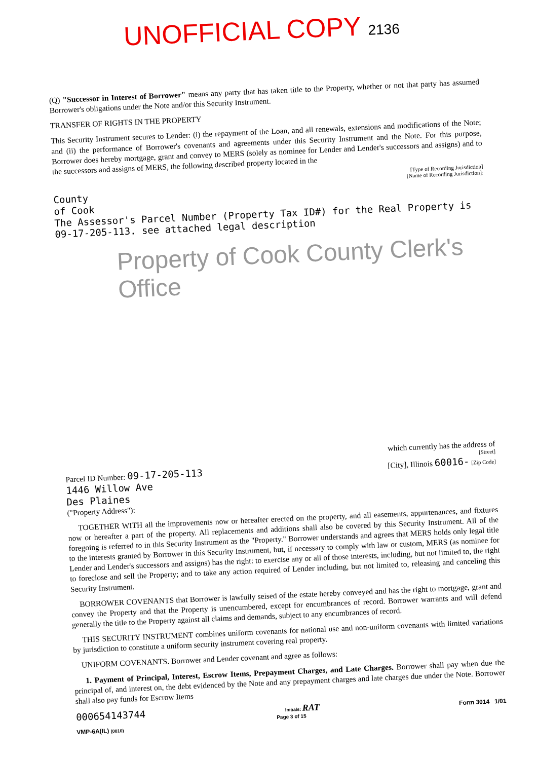UNOFFICIAL COPY 2136
(Q) "Successor in Interest of Borrower" means any party that has taken title to the Property, whether or not that party has assumed Borrower's obligations under the Note and/or this Security Instrument.
TRANSFER OF RIGHTS IN THE PROPERTY
This Security Instrument secures to Lender: (i) the repayment of the Loan, and all renewals, extensions and modifications of the Note; and (ii) the performance of Borrower's covenants and agreements under this Security Instrument and the Note. For this purpose, Borrower does hereby mortgage, grant and convey to MERS (solely as nominee for Lender and Lender's successors and assigns) and to the successors and assigns of MERS, the following described property located in the
[Type of Recording Jurisdiction]
[Name of Recording Jurisdiction]:
County
of Cook
The Assessor's Parcel Number (Property Tax ID#) for the Real Property is
09-17-205-113. see attached legal description
Property of Cook County Clerk's Office
which currently has the address of
[Street]
Parcel ID Number: 09-17-205-113 [City], Illinois 60016- [Zip Code]
1446 Willow Ave
Des Plaines
("Property Address"):
TOGETHER WITH all the improvements now or hereafter erected on the property, and all easements, appurtenances, and fixtures now or hereafter a part of the property. All replacements and additions shall also be covered by this Security Instrument. All of the foregoing is referred to in this Security Instrument as the "Property." Borrower understands and agrees that MERS holds only legal title to the interests granted by Borrower in this Security Instrument, but, if necessary to comply with law or custom, MERS (as nominee for Lender and Lender's successors and assigns) has the right: to exercise any or all of those interests, including, but not limited to, the right to foreclose and sell the Property; and to take any action required of Lender including, but not limited to, releasing and canceling this Security Instrument.
BORROWER COVENANTS that Borrower is lawfully seised of the estate hereby conveyed and has the right to mortgage, grant and convey the Property and that the Property is unencumbered, except for encumbrances of record. Borrower warrants and will defend generally the title to the Property against all claims and demands, subject to any encumbrances of record.
THIS SECURITY INSTRUMENT combines uniform covenants for national use and non-uniform covenants with limited variations by jurisdiction to constitute a uniform security instrument covering real property.
UNIFORM COVENANTS. Borrower and Lender covenant and agree as follows:
1. Payment of Principal, Interest, Escrow Items, Prepayment Charges, and Late Charges. Borrower shall pay when due the principal of, and interest on, the debt evidenced by the Note and any prepayment charges and late charges due under the Note. Borrower shall also pay funds for Escrow Items
000654143744 Initials: RAT Form 3014 1/01
Page 3 of 15
VMP-6A(IL) (0010)